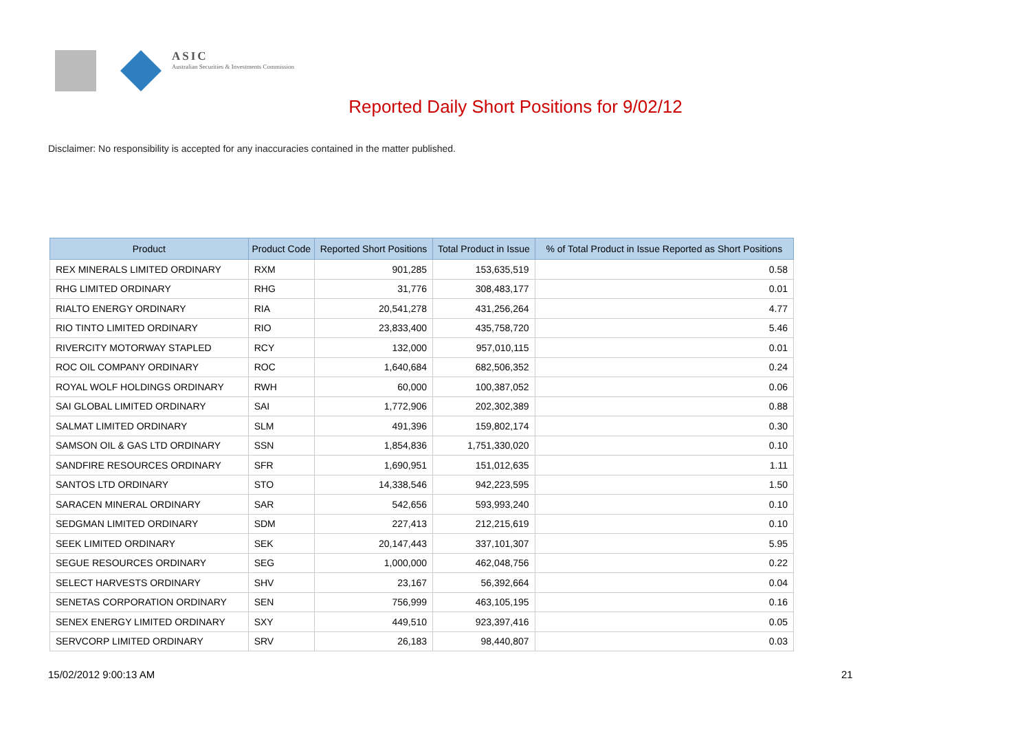ASIC
Australian Securities & Investments Commission
Reported Daily Short Positions for 9/02/12
Disclaimer: No responsibility is accepted for any inaccuracies contained in the matter published.
| Product | Product Code | Reported Short Positions | Total Product in Issue | % of Total Product in Issue Reported as Short Positions |
| --- | --- | --- | --- | --- |
| REX MINERALS LIMITED ORDINARY | RXM | 901,285 | 153,635,519 | 0.58 |
| RHG LIMITED ORDINARY | RHG | 31,776 | 308,483,177 | 0.01 |
| RIALTO ENERGY ORDINARY | RIA | 20,541,278 | 431,256,264 | 4.77 |
| RIO TINTO LIMITED ORDINARY | RIO | 23,833,400 | 435,758,720 | 5.46 |
| RIVERCITY MOTORWAY STAPLED | RCY | 132,000 | 957,010,115 | 0.01 |
| ROC OIL COMPANY ORDINARY | ROC | 1,640,684 | 682,506,352 | 0.24 |
| ROYAL WOLF HOLDINGS ORDINARY | RWH | 60,000 | 100,387,052 | 0.06 |
| SAI GLOBAL LIMITED ORDINARY | SAI | 1,772,906 | 202,302,389 | 0.88 |
| SALMAT LIMITED ORDINARY | SLM | 491,396 | 159,802,174 | 0.30 |
| SAMSON OIL & GAS LTD ORDINARY | SSN | 1,854,836 | 1,751,330,020 | 0.10 |
| SANDFIRE RESOURCES ORDINARY | SFR | 1,690,951 | 151,012,635 | 1.11 |
| SANTOS LTD ORDINARY | STO | 14,338,546 | 942,223,595 | 1.50 |
| SARACEN MINERAL ORDINARY | SAR | 542,656 | 593,993,240 | 0.10 |
| SEDGMAN LIMITED ORDINARY | SDM | 227,413 | 212,215,619 | 0.10 |
| SEEK LIMITED ORDINARY | SEK | 20,147,443 | 337,101,307 | 5.95 |
| SEGUE RESOURCES ORDINARY | SEG | 1,000,000 | 462,048,756 | 0.22 |
| SELECT HARVESTS ORDINARY | SHV | 23,167 | 56,392,664 | 0.04 |
| SENETAS CORPORATION ORDINARY | SEN | 756,999 | 463,105,195 | 0.16 |
| SENEX ENERGY LIMITED ORDINARY | SXY | 449,510 | 923,397,416 | 0.05 |
| SERVCORP LIMITED ORDINARY | SRV | 26,183 | 98,440,807 | 0.03 |
15/02/2012 9:00:13 AM 21